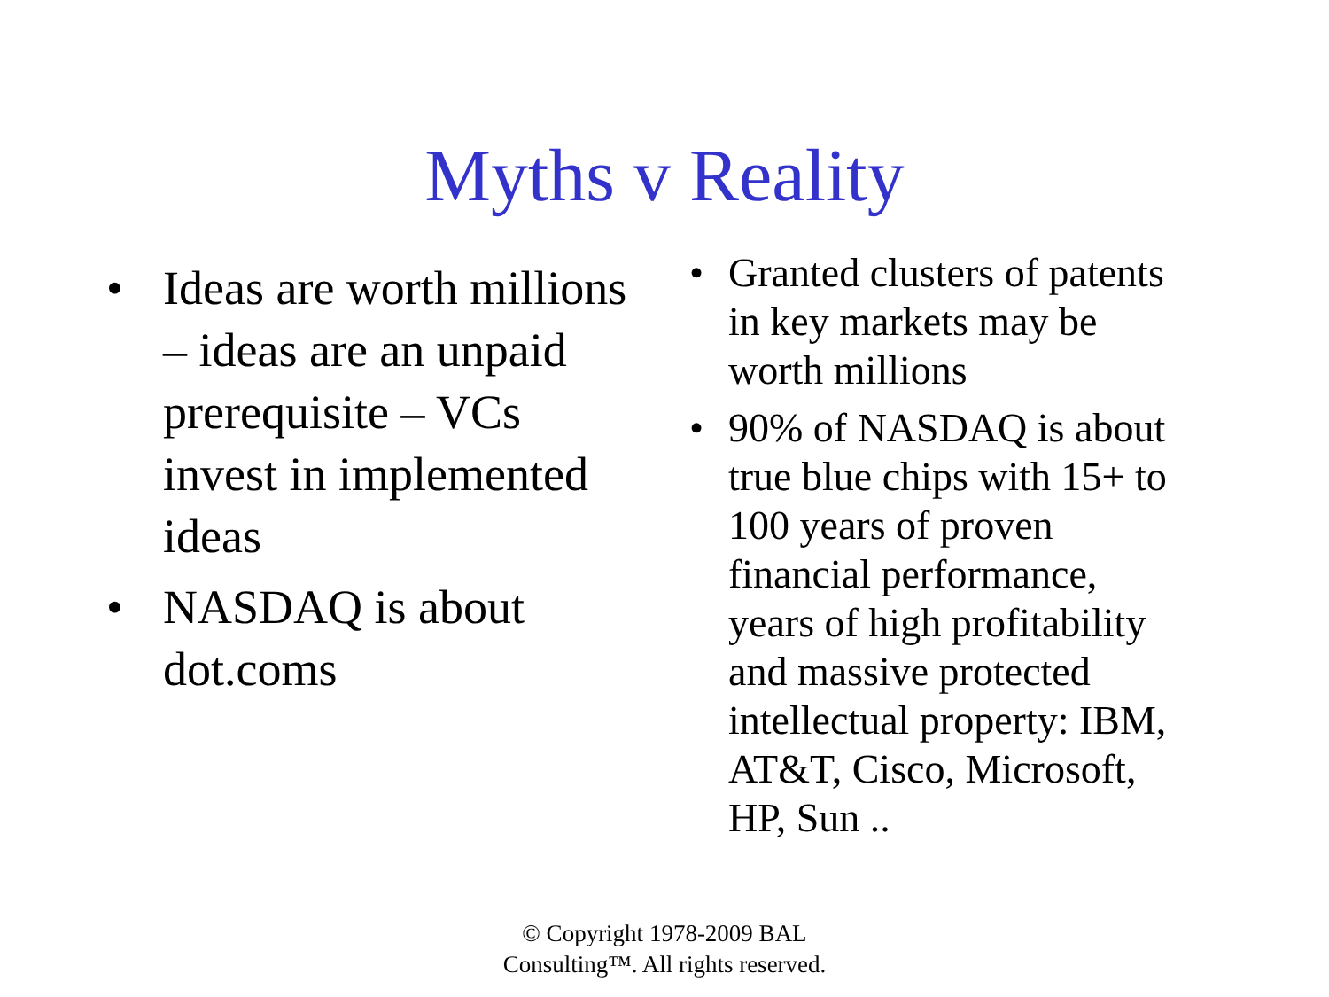Myths v Reality
• Ideas are worth millions – ideas are an unpaid prerequisite – VCs invest in implemented ideas
• NASDAQ is about dot.coms
• Granted clusters of patents in key markets may be worth millions
• 90% of NASDAQ is about true blue chips with 15+ to 100 years of proven financial performance, years of high profitability and massive protected intellectual property: IBM, AT&T, Cisco, Microsoft, HP, Sun ..
© Copyright 1978-2009 BAL
Consulting™. All rights reserved.